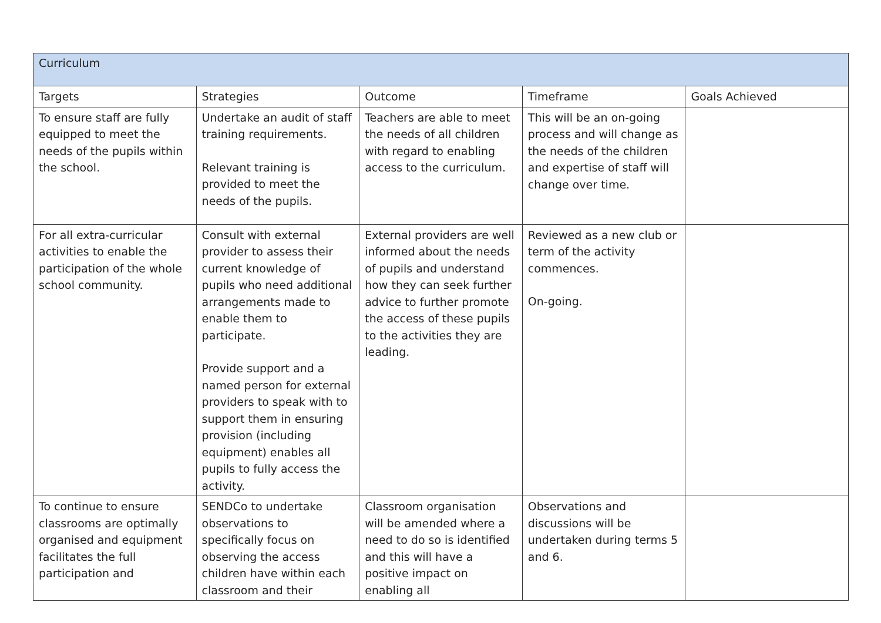| Curriculum | | | | |
| --- | --- | --- | --- | --- |
| Targets | Strategies | Outcome | Timeframe | Goals Achieved |
| To ensure staff are fully equipped to meet the needs of the pupils within the school. | Undertake an audit of staff training requirements. Relevant training is provided to meet the needs of the pupils. | Teachers are able to meet the needs of all children with regard to enabling access to the curriculum. | This will be an on-going process and will change as the needs of the children and expertise of staff will change over time. | |
| For all extra-curricular activities to enable the participation of the whole school community. | Consult with external provider to assess their current knowledge of pupils who need additional arrangements made to enable them to participate. Provide support and a named person for external providers to speak with to support them in ensuring provision (including equipment) enables all pupils to fully access the activity. | External providers are well informed about the needs of pupils and understand how they can seek further advice to further promote the access of these pupils to the activities they are leading. | Reviewed as a new club or term of the activity commences. On-going. | |
| To continue to ensure classrooms are optimally organised and equipment facilitates the full participation and | SENDCo to undertake observations to specifically focus on observing the access children have within each classroom and their | Classroom organisation will be amended where a need to do so is identified and this will have a positive impact on enabling all | Observations and discussions will be undertaken during terms 5 and 6. | |